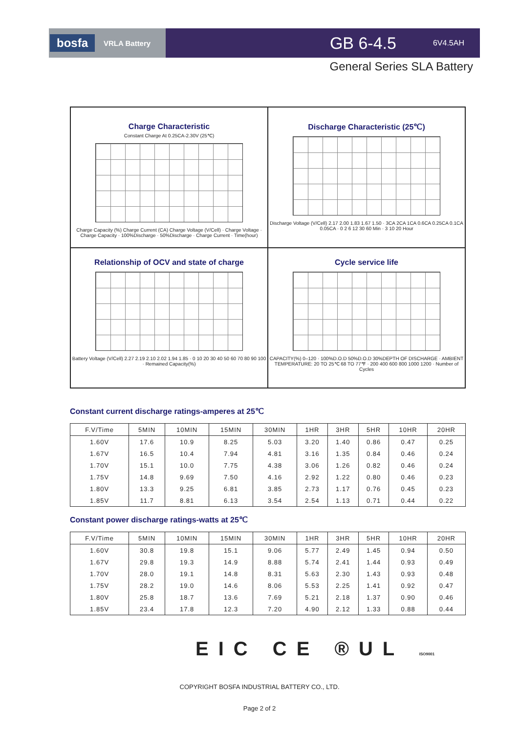bosfa VRLA Battery
GB 6-4.5 6V4.5AH
General Series SLA Battery
Charge Characteristic
Constant Charge At 0.25CA-2.30V (25℃)
Charge Capacity (%) Charge Current (CA) Charge Voltage (V/Cell) · Charge Voltage · Charge Capacity · 100%Discharge · 50%Discharge · Charge Current · Time(hour)
Discharge Characteristic (25℃)
Discharge Voltage (V/Cell) 2.17 2.00 1.83 1.67 1.50 · 3CA 2CA 1CA 0.6CA 0.25CA 0.1CA 0.05CA · 0 2 6 12 30 60 Min · 3 10 20 Hour
Relationship of OCV and state of charge
Battery Voltage (V/Cell) 2.27 2.19 2.10 2.02 1.94 1.85 · 0 10 20 30 40 50 60 70 80 90 100 · Remained Capacity(%)
Cycle service life
CAPACITY(%) 0–120 · 100%D.O.D 50%D.O.D 30%DEPTH OF DISCHARGE · AMBIENT TEMPERATURE: 20 TO 25℃ 68 TO 77℉ · 200 400 600 800 1000 1200 · Number of Cycles
Constant current discharge ratings-amperes at 25℃
| F.V/Time | 5MIN | 10MIN | 15MIN | 30MIN | 1HR | 3HR | 5HR | 10HR | 20HR |
| --- | --- | --- | --- | --- | --- | --- | --- | --- | --- |
| 1.60V | 17.6 | 10.9 | 8.25 | 5.03 | 3.20 | 1.40 | 0.86 | 0.47 | 0.25 |
| 1.67V | 16.5 | 10.4 | 7.94 | 4.81 | 3.16 | 1.35 | 0.84 | 0.46 | 0.24 |
| 1.70V | 15.1 | 10.0 | 7.75 | 4.38 | 3.06 | 1.26 | 0.82 | 0.46 | 0.24 |
| 1.75V | 14.8 | 9.69 | 7.50 | 4.16 | 2.92 | 1.22 | 0.80 | 0.46 | 0.23 |
| 1.80V | 13.3 | 9.25 | 6.81 | 3.85 | 2.73 | 1.17 | 0.76 | 0.45 | 0.23 |
| 1.85V | 11.7 | 8.81 | 6.13 | 3.54 | 2.54 | 1.13 | 0.71 | 0.44 | 0.22 |
Constant power discharge ratings-watts at 25℃
| F.V/Time | 5MIN | 10MIN | 15MIN | 30MIN | 1HR | 3HR | 5HR | 10HR | 20HR |
| --- | --- | --- | --- | --- | --- | --- | --- | --- | --- |
| 1.60V | 30.8 | 19.8 | 15.1 | 9.06 | 5.77 | 2.49 | 1.45 | 0.94 | 0.50 |
| 1.67V | 29.8 | 19.3 | 14.9 | 8.88 | 5.74 | 2.41 | 1.44 | 0.93 | 0.49 |
| 1.70V | 28.0 | 19.1 | 14.8 | 8.31 | 5.63 | 2.30 | 1.43 | 0.93 | 0.48 |
| 1.75V | 28.2 | 19.0 | 14.6 | 8.06 | 5.53 | 2.25 | 1.41 | 0.92 | 0.47 |
| 1.80V | 25.8 | 18.7 | 13.6 | 7.69 | 5.21 | 2.18 | 1.37 | 0.90 | 0.46 |
| 1.85V | 23.4 | 17.8 | 12.3 | 7.20 | 4.90 | 2.12 | 1.33 | 0.88 | 0.44 |
EIC CE ®UL ISO9001
COPYRIGHT BOSFA INDUSTRIAL BATTERY CO., LTD.
Page 2 of 2